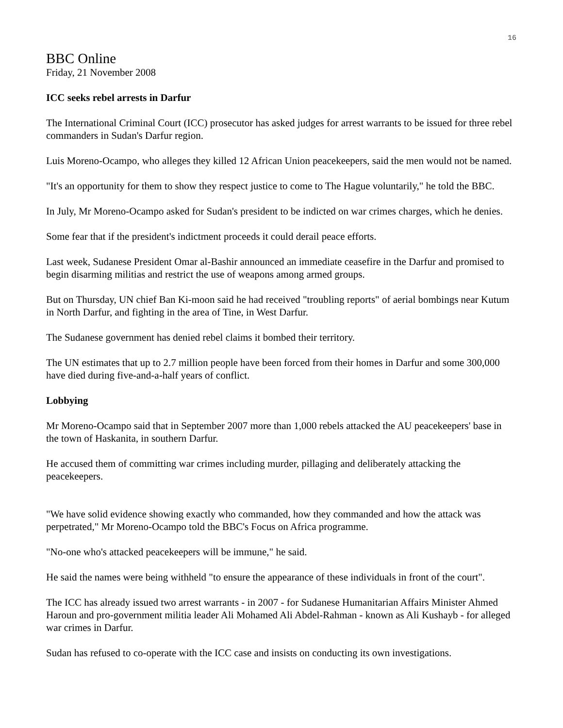16
BBC Online
Friday, 21 November 2008
ICC seeks rebel arrests in Darfur
The International Criminal Court (ICC) prosecutor has asked judges for arrest warrants to be issued for three rebel commanders in Sudan's Darfur region.
Luis Moreno-Ocampo, who alleges they killed 12 African Union peacekeepers, said the men would not be named.
"It's an opportunity for them to show they respect justice to come to The Hague voluntarily," he told the BBC.
In July, Mr Moreno-Ocampo asked for Sudan's president to be indicted on war crimes charges, which he denies.
Some fear that if the president's indictment proceeds it could derail peace efforts.
Last week, Sudanese President Omar al-Bashir announced an immediate ceasefire in the Darfur and promised to begin disarming militias and restrict the use of weapons among armed groups.
But on Thursday, UN chief Ban Ki-moon said he had received "troubling reports" of aerial bombings near Kutum in North Darfur, and fighting in the area of Tine, in West Darfur.
The Sudanese government has denied rebel claims it bombed their territory.
The UN estimates that up to 2.7 million people have been forced from their homes in Darfur and some 300,000 have died during five-and-a-half years of conflict.
Lobbying
Mr Moreno-Ocampo said that in September 2007 more than 1,000 rebels attacked the AU peacekeepers' base in the town of Haskanita, in southern Darfur.
He accused them of committing war crimes including murder, pillaging and deliberately attacking the peacekeepers.
"We have solid evidence showing exactly who commanded, how they commanded and how the attack was perpetrated," Mr Moreno-Ocampo told the BBC's Focus on Africa programme.
"No-one who's attacked peacekeepers will be immune," he said.
He said the names were being withheld "to ensure the appearance of these individuals in front of the court".
The ICC has already issued two arrest warrants - in 2007 - for Sudanese Humanitarian Affairs Minister Ahmed Haroun and pro-government militia leader Ali Mohamed Ali Abdel-Rahman - known as Ali Kushayb - for alleged war crimes in Darfur.
Sudan has refused to co-operate with the ICC case and insists on conducting its own investigations.